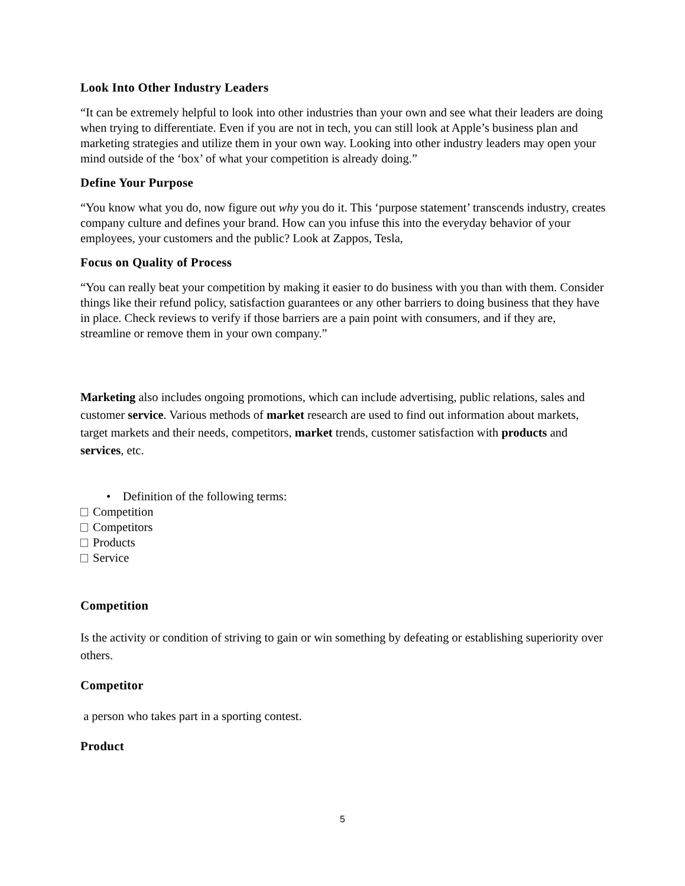Look Into Other Industry Leaders
“It can be extremely helpful to look into other industries than your own and see what their leaders are doing when trying to differentiate. Even if you are not in tech, you can still look at Apple’s business plan and marketing strategies and utilize them in your own way. Looking into other industry leaders may open your mind outside of the ‘box’ of what your competition is already doing.”
Define Your Purpose
“You know what you do, now figure out why you do it. This ‘purpose statement’ transcends industry, creates company culture and defines your brand. How can you infuse this into the everyday behavior of your employees, your customers and the public? Look at Zappos, Tesla,
Focus on Quality of Process
“You can really beat your competition by making it easier to do business with you than with them. Consider things like their refund policy, satisfaction guarantees or any other barriers to doing business that they have in place. Check reviews to verify if those barriers are a pain point with consumers, and if they are, streamline or remove them in your own company.”
Marketing also includes ongoing promotions, which can include advertising, public relations, sales and customer service. Various methods of market research are used to find out information about markets, target markets and their needs, competitors, market trends, customer satisfaction with products and services, etc.
• Definition of the following terms:
Competition
Competitors
Products
Service
Competition
Is the activity or condition of striving to gain or win something by defeating or establishing superiority over others.
Competitor
a person who takes part in a sporting contest.
Product
5